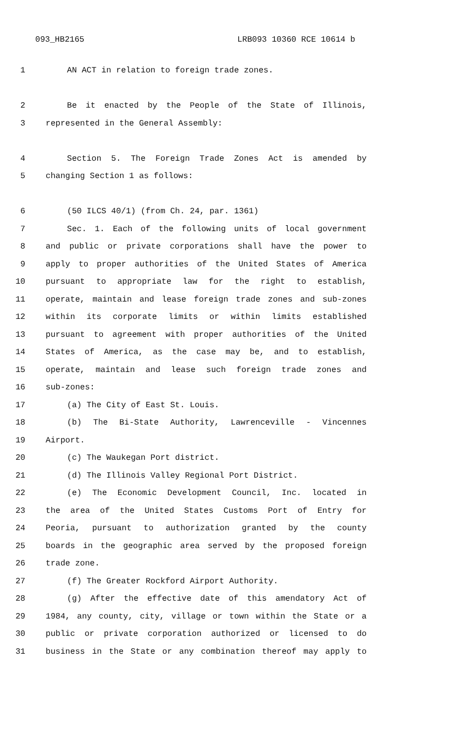093_HB2165 LRB093 10360 RCE 10614 b
1 AN ACT in relation to foreign trade zones.
2 Be it enacted by the People of the State of Illinois,
3 represented in the General Assembly:
4 Section 5. The Foreign Trade Zones Act is amended by
5 changing Section 1 as follows:
6 (50 ILCS 40/1) (from Ch. 24, par. 1361)
7 Sec. 1. Each of the following units of local government
8 and public or private corporations shall have the power to
9 apply to proper authorities of the United States of America
10 pursuant to appropriate law for the right to establish,
11 operate, maintain and lease foreign trade zones and sub-zones
12 within its corporate limits or within limits established
13 pursuant to agreement with proper authorities of the United
14 States of America, as the case may be, and to establish,
15 operate, maintain and lease such foreign trade zones and
16 sub-zones:
17 (a) The City of East St. Louis.
18 (b) The Bi-State Authority, Lawrenceville - Vincennes
19 Airport.
20 (c) The Waukegan Port district.
21 (d) The Illinois Valley Regional Port District.
22 (e) The Economic Development Council, Inc. located in
23 the area of the United States Customs Port of Entry for
24 Peoria, pursuant to authorization granted by the county
25 boards in the geographic area served by the proposed foreign
26 trade zone.
27 (f) The Greater Rockford Airport Authority.
28 (g) After the effective date of this amendatory Act of
29 1984, any county, city, village or town within the State or a
30 public or private corporation authorized or licensed to do
31 business in the State or any combination thereof may apply to